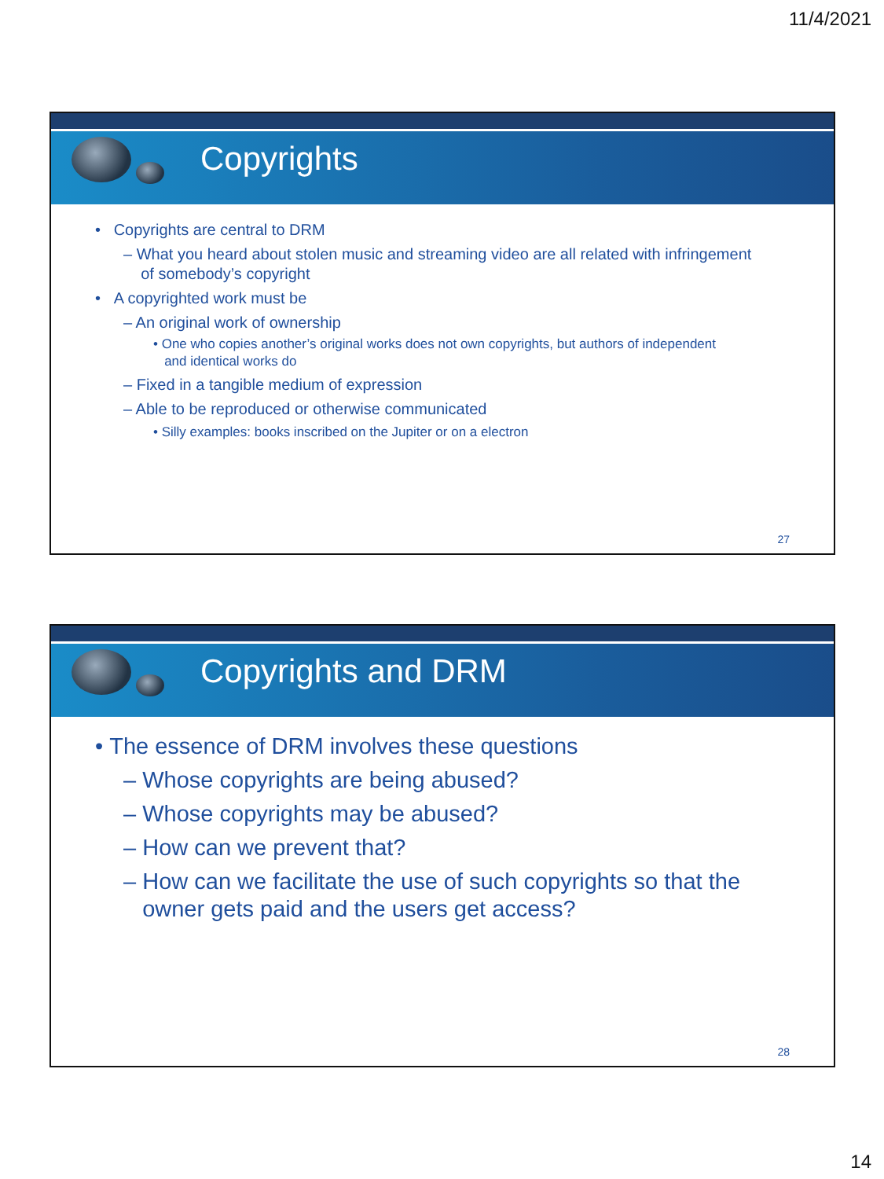11/4/2021
Copyrights
• Copyrights are central to DRM
– What you heard about stolen music and streaming video are all related with infringement
of somebody’s copyright
• A copyrighted work must be
– An original work of ownership
• One who copies another’s original works does not own copyrights, but authors of independent
and identical works do
– Fixed in a tangible medium of expression
– Able to be reproduced or otherwise communicated
• Silly examples: books inscribed on the Jupiter or on a electron
27
Copyrights and DRM
• The essence of DRM involves these questions
– Whose copyrights are being abused?
– Whose copyrights may be abused?
– How can we prevent that?
– How can we facilitate the use of such copyrights so that the
owner gets paid and the users get access?
28
14